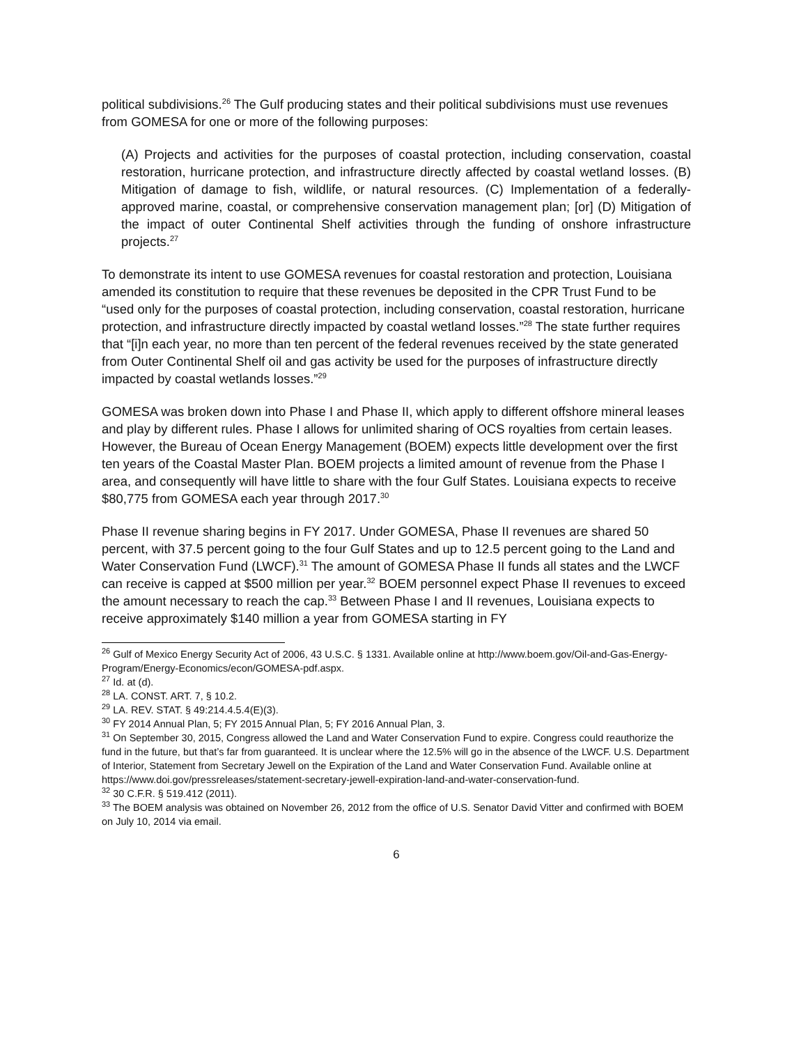political subdivisions.<sup>26</sup> The Gulf producing states and their political subdivisions must use revenues from GOMESA for one or more of the following purposes:
(A) Projects and activities for the purposes of coastal protection, including conservation, coastal restoration, hurricane protection, and infrastructure directly affected by coastal wetland losses. (B) Mitigation of damage to fish, wildlife, or natural resources. (C) Implementation of a federally-approved marine, coastal, or comprehensive conservation management plan; [or] (D) Mitigation of the impact of outer Continental Shelf activities through the funding of onshore infrastructure projects.<sup>27</sup>
To demonstrate its intent to use GOMESA revenues for coastal restoration and protection, Louisiana amended its constitution to require that these revenues be deposited in the CPR Trust Fund to be “used only for the purposes of coastal protection, including conservation, coastal restoration, hurricane protection, and infrastructure directly impacted by coastal wetland losses.”<sup>28</sup> The state further requires that “[i]n each year, no more than ten percent of the federal revenues received by the state generated from Outer Continental Shelf oil and gas activity be used for the purposes of infrastructure directly impacted by coastal wetlands losses.”<sup>29</sup>
GOMESA was broken down into Phase I and Phase II, which apply to different offshore mineral leases and play by different rules. Phase I allows for unlimited sharing of OCS royalties from certain leases. However, the Bureau of Ocean Energy Management (BOEM) expects little development over the first ten years of the Coastal Master Plan. BOEM projects a limited amount of revenue from the Phase I area, and consequently will have little to share with the four Gulf States. Louisiana expects to receive $80,775 from GOMESA each year through 2017.<sup>30</sup>
Phase II revenue sharing begins in FY 2017. Under GOMESA, Phase II revenues are shared 50 percent, with 37.5 percent going to the four Gulf States and up to 12.5 percent going to the Land and Water Conservation Fund (LWCF).<sup>31</sup> The amount of GOMESA Phase II funds all states and the LWCF can receive is capped at $500 million per year.<sup>32</sup> BOEM personnel expect Phase II revenues to exceed the amount necessary to reach the cap.<sup>33</sup> Between Phase I and II revenues, Louisiana expects to receive approximately $140 million a year from GOMESA starting in FY
<sup>26</sup> Gulf of Mexico Energy Security Act of 2006, 43 U.S.C. § 1331. Available online at http://www.boem.gov/Oil-and-Gas-Energy-Program/Energy-Economics/econ/GOMESA-pdf.aspx.
<sup>27</sup> Id. at (d).
<sup>28</sup> LA. CONST. ART. 7, § 10.2.
<sup>29</sup> LA. REV. STAT. § 49:214.4.5.4(E)(3).
<sup>30</sup> FY 2014 Annual Plan, 5; FY 2015 Annual Plan, 5; FY 2016 Annual Plan, 3.
<sup>31</sup> On September 30, 2015, Congress allowed the Land and Water Conservation Fund to expire. Congress could reauthorize the fund in the future, but that’s far from guaranteed. It is unclear where the 12.5% will go in the absence of the LWCF. U.S. Department of Interior, Statement from Secretary Jewell on the Expiration of the Land and Water Conservation Fund. Available online at https://www.doi.gov/pressreleases/statement-secretary-jewell-expiration-land-and-water-conservation-fund.
<sup>32</sup> 30 C.F.R. § 519.412 (2011).
<sup>33</sup> The BOEM analysis was obtained on November 26, 2012 from the office of U.S. Senator David Vitter and confirmed with BOEM on July 10, 2014 via email.
6